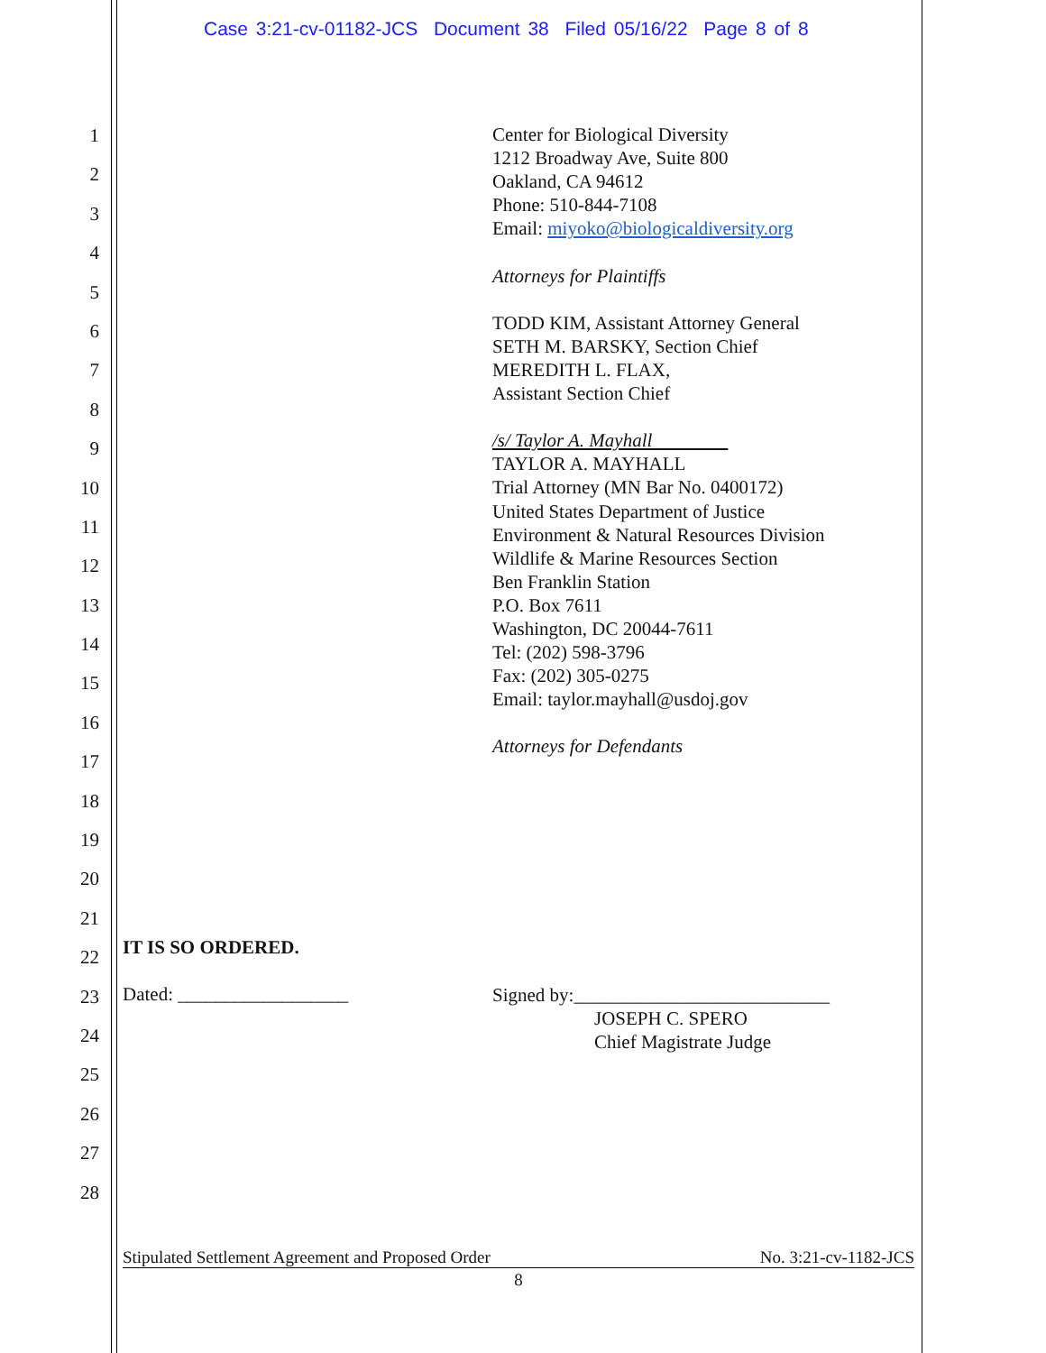Case 3:21-cv-01182-JCS Document 38 Filed 05/16/22 Page 8 of 8
1
2
3
4
5
6
7
8
9
10
11
12
13
14
15
16
17
18
19
20
21
22
23
24
25
26
27
28
Center for Biological Diversity
1212 Broadway Ave, Suite 800
Oakland, CA 94612
Phone: 510-844-7108
Email: miyoko@biologicaldiversity.org
Attorneys for Plaintiffs
TODD KIM, Assistant Attorney General
SETH M. BARSKY, Section Chief
MEREDITH L. FLAX,
Assistant Section Chief
/s/ Taylor A. Mayhall
TAYLOR A. MAYHALL
Trial Attorney (MN Bar No. 0400172)
United States Department of Justice
Environment & Natural Resources Division
Wildlife & Marine Resources Section
Ben Franklin Station
P.O. Box 7611
Washington, DC 20044-7611
Tel: (202) 598-3796
Fax: (202) 305-0275
Email: taylor.mayhall@usdoj.gov
Attorneys for Defendants
IT IS SO ORDERED.
Dated: __________________
Signed by:___________________________
JOSEPH C. SPERO
Chief Magistrate Judge
Stipulated Settlement Agreement and Proposed Order No. 3:21-cv-1182-JCS
8